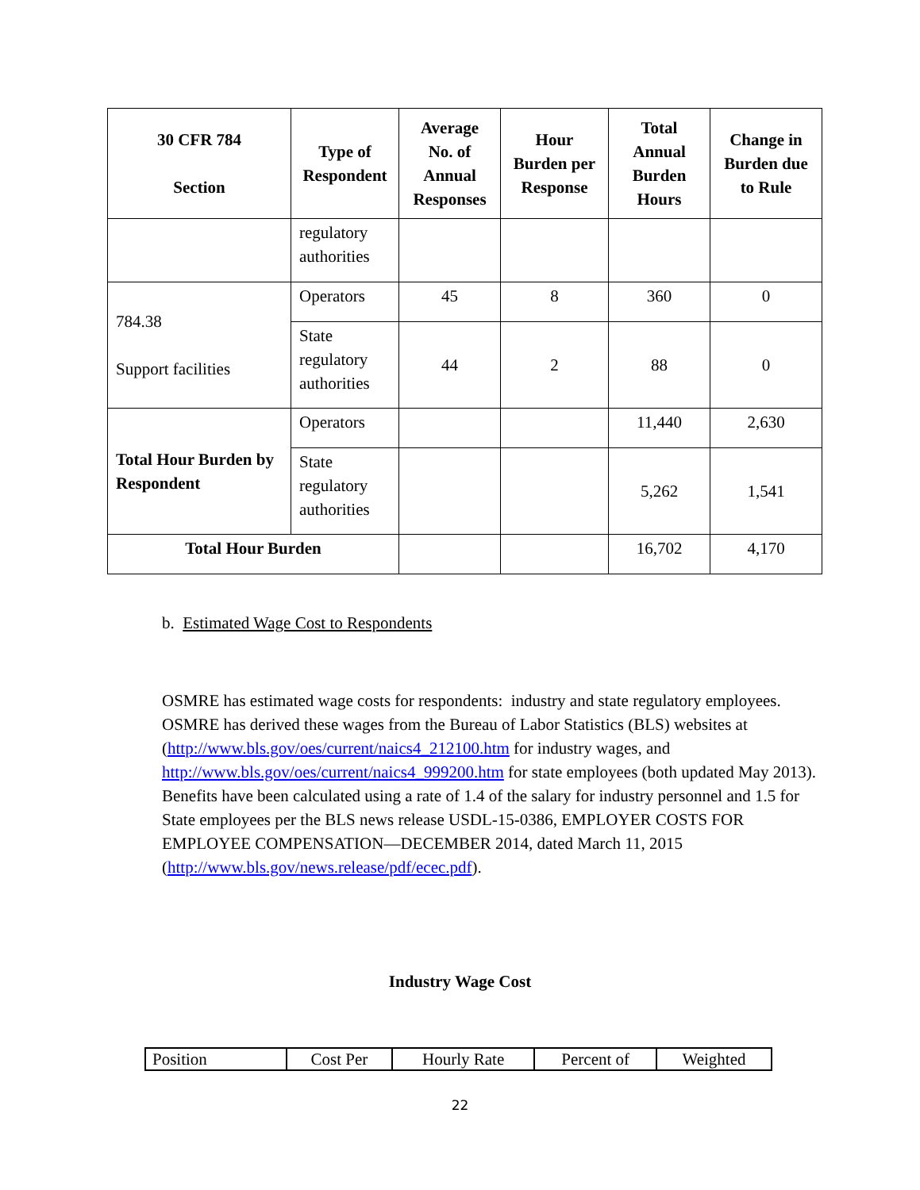| 30 CFR 784 Section | Type of Respondent | Average No. of Annual Responses | Hour Burden per Response | Total Annual Burden Hours | Change in Burden due to Rule |
| --- | --- | --- | --- | --- | --- |
| | regulatory authorities | | | | |
| 784.38 Support facilities | Operators | 45 | 8 | 360 | 0 |
| | State regulatory authorities | 44 | 2 | 88 | 0 |
| Total Hour Burden by Respondent | Operators | | | 11,440 | 2,630 |
| | State regulatory authorities | | | 5,262 | 1,541 |
| Total Hour Burden | | | | 16,702 | 4,170 |
b. Estimated Wage Cost to Respondents
OSMRE has estimated wage costs for respondents: industry and state regulatory employees. OSMRE has derived these wages from the Bureau of Labor Statistics (BLS) websites at (http://www.bls.gov/oes/current/naics4_212100.htm for industry wages, and http://www.bls.gov/oes/current/naics4_999200.htm for state employees (both updated May 2013). Benefits have been calculated using a rate of 1.4 of the salary for industry personnel and 1.5 for State employees per the BLS news release USDL-15-0386, EMPLOYER COSTS FOR EMPLOYEE COMPENSATION—DECEMBER 2014, dated March 11, 2015 (http://www.bls.gov/news.release/pdf/ecec.pdf).
Industry Wage Cost
| Position | Cost Per | Hourly Rate | Percent of | Weighted |
| --- | --- | --- | --- | --- |
22